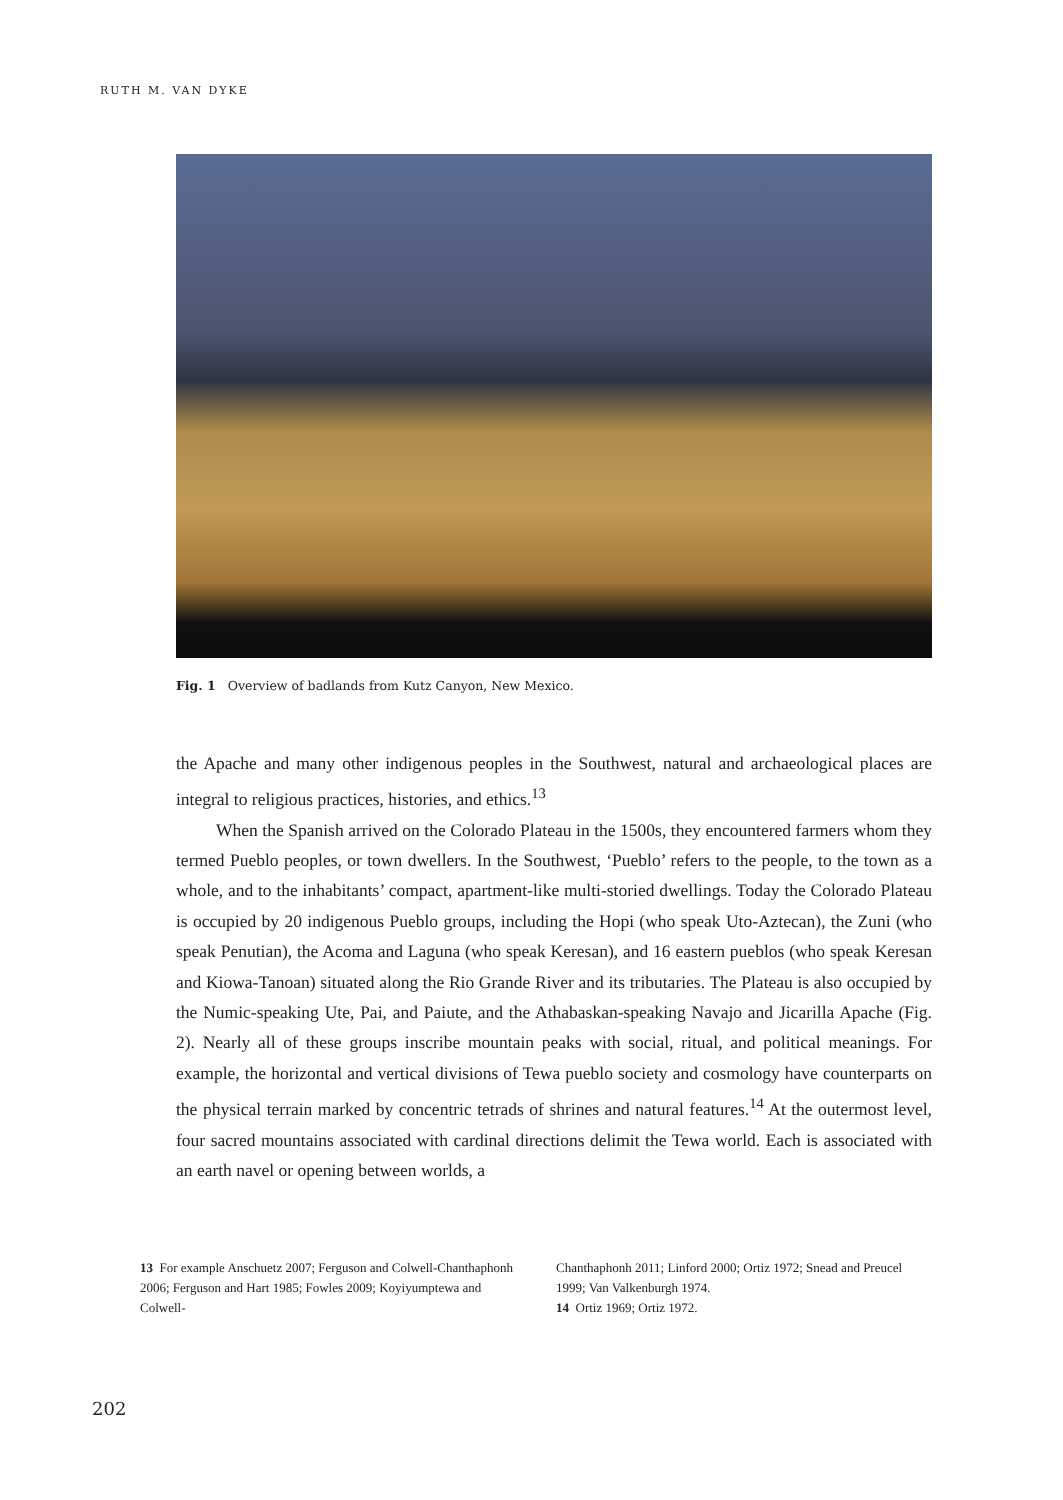RUTH M. VAN DYKE
Fig. 1 Overview of badlands from Kutz Canyon, New Mexico.
the Apache and many other indigenous peoples in the Southwest, natural and archaeological places are integral to religious practices, histories, and ethics.<sup>13</sup>
When the Spanish arrived on the Colorado Plateau in the 1500s, they encountered farmers whom they termed Pueblo peoples, or town dwellers. In the Southwest, ‘Pueblo’ refers to the people, to the town as a whole, and to the inhabitants’ compact, apartment-like multi-storied dwellings. Today the Colorado Plateau is occupied by 20 indigenous Pueblo groups, including the Hopi (who speak Uto-Aztecan), the Zuni (who speak Penutian), the Acoma and Laguna (who speak Keresan), and 16 eastern pueblos (who speak Keresan and Kiowa-Tanoan) situated along the Rio Grande River and its tributaries. The Plateau is also occupied by the Numic-speaking Ute, Pai, and Paiute, and the Athabaskan-speaking Navajo and Jicarilla Apache (Fig. 2). Nearly all of these groups inscribe mountain peaks with social, ritual, and political meanings. For example, the horizontal and vertical divisions of Tewa pueblo society and cosmology have counterparts on the physical terrain marked by concentric tetrads of shrines and natural features.<sup>14</sup> At the outermost level, four sacred mountains associated with cardinal directions delimit the Tewa world. Each is associated with an earth navel or opening between worlds, a
13 For example Anschuetz 2007; Ferguson and Colwell-Chanthaphonh 2006; Ferguson and Hart 1985; Fowles 2009; Koyiyumptewa and Colwell-
Chanthaphonh 2011; Linford 2000; Ortiz 1972; Snead and Preucel 1999; Van Valkenburgh 1974.
14 Ortiz 1969; Ortiz 1972.
202